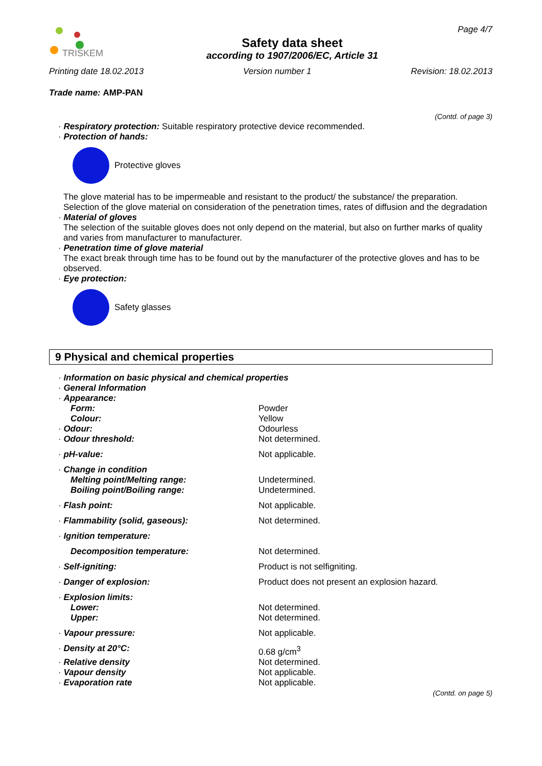TRISKEM
Safety data sheet
according to 1907/2006/EC, Article 31
Page 4/7
Printing date 18.02.2013 Version number 1 Revision: 18.02.2013
Trade name: AMP-PAN
(Contd. of page 3)
· Respiratory protection: Suitable respiratory protective device recommended.
· Protection of hands:
Protective gloves
The glove material has to be impermeable and resistant to the product/ the substance/ the preparation.
Selection of the glove material on consideration of the penetration times, rates of diffusion and the degradation
· Material of gloves
The selection of the suitable gloves does not only depend on the material, but also on further marks of quality and varies from manufacturer to manufacturer.
· Penetration time of glove material
The exact break through time has to be found out by the manufacturer of the protective gloves and has to be observed.
· Eye protection:
Safety glasses
9 Physical and chemical properties
| · Information on basic physical and chemical properties | |
| · General Information | |
| · Appearance: | |
| Form: | Powder |
| Colour: | Yellow |
| · Odour: | Odourless |
| · Odour threshold: | Not determined. |
| · pH-value: | Not applicable. |
| · Change in condition | |
| Melting point/Melting range: | Undetermined. |
| Boiling point/Boiling range: | Undetermined. |
| · Flash point: | Not applicable. |
| · Flammability (solid, gaseous): | Not determined. |
| · Ignition temperature: | |
| Decomposition temperature: | Not determined. |
| · Self-igniting: | Product is not selfigniting. |
| · Danger of explosion: | Product does not present an explosion hazard. |
| · Explosion limits: | |
| Lower: | Not determined. |
| Upper: | Not determined. |
| · Vapour pressure: | Not applicable. |
| · Density at 20°C: | 0.68 g/cm<sup>3</sup> |
| · Relative density | Not determined. |
| · Vapour density | Not applicable. |
| · Evaporation rate | Not applicable. |
(Contd. on page 5)